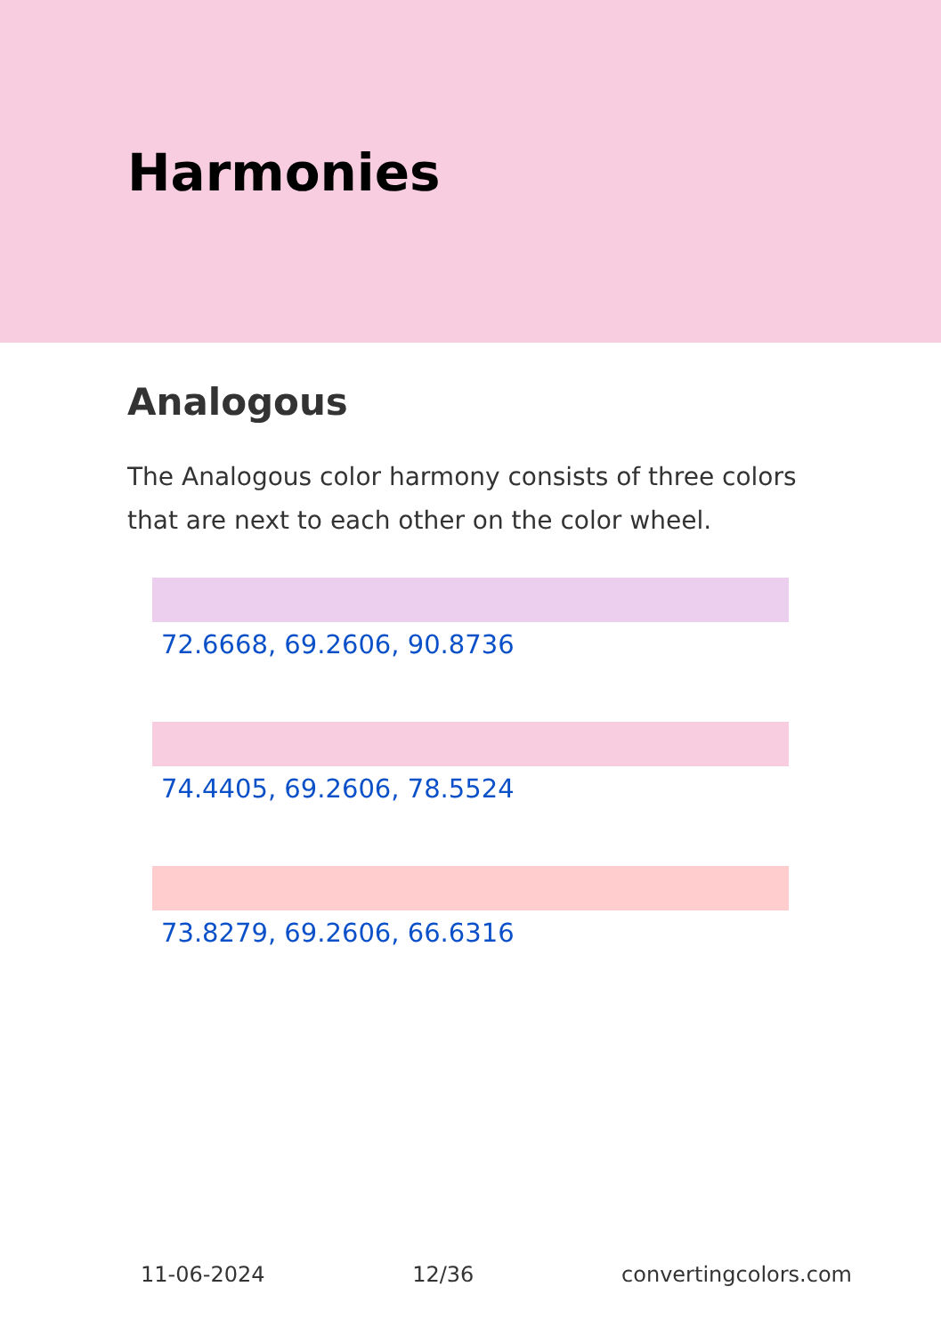Harmonies
Analogous
The Analogous color harmony consists of three colors that are next to each other on the color wheel.
72.6668, 69.2606, 90.8736
74.4405, 69.2606, 78.5524
73.8279, 69.2606, 66.6316
11-06-2024 12/36 convertingcolors.com